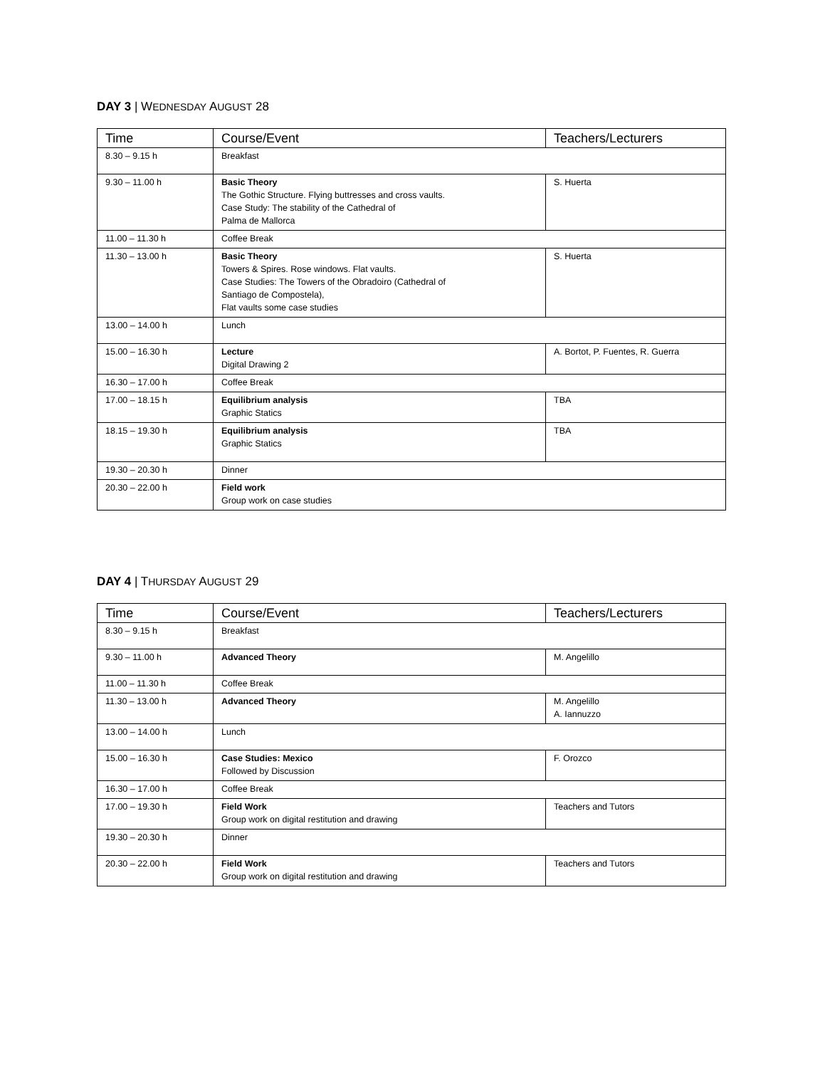DAY 3 | WEDNESDAY AUGUST 28
| Time | Course/Event | Teachers/Lecturers |
| --- | --- | --- |
| 8.30 – 9.15 h | Breakfast | |
| 9.30 – 11.00 h | Basic Theory The Gothic Structure. Flying buttresses and cross vaults. Case Study: The stability of the Cathedral of Palma de Mallorca | S. Huerta |
| 11.00 – 11.30 h | Coffee Break | |
| 11.30 – 13.00 h | Basic Theory Towers & Spires. Rose windows. Flat vaults. Case Studies: The Towers of the Obradoiro (Cathedral of Santiago de Compostela), Flat vaults some case studies | S. Huerta |
| 13.00 – 14.00 h | Lunch | |
| 15.00 – 16.30 h | Lecture Digital Drawing 2 | A. Bortot, P. Fuentes, R. Guerra |
| 16.30 – 17.00 h | Coffee Break | |
| 17.00 – 18.15 h | Equilibrium analysis Graphic Statics | TBA |
| 18.15 – 19.30 h | Equilibrium analysis Graphic Statics | TBA |
| 19.30 – 20.30 h | Dinner | |
| 20.30 – 22.00 h | Field work Group work on case studies | |
DAY 4 | THURSDAY AUGUST 29
| Time | Course/Event | Teachers/Lecturers |
| --- | --- | --- |
| 8.30 – 9.15 h | Breakfast | |
| 9.30 – 11.00 h | Advanced Theory | M. Angelillo |
| 11.00 – 11.30 h | Coffee Break | |
| 11.30 – 13.00 h | Advanced Theory | M. Angelillo A. Iannuzzo |
| 13.00 – 14.00 h | Lunch | |
| 15.00 – 16.30 h | Case Studies: Mexico Followed by Discussion | F. Orozco |
| 16.30 – 17.00 h | Coffee Break | |
| 17.00 – 19.30 h | Field Work Group work on digital restitution and drawing | Teachers and Tutors |
| 19.30 – 20.30 h | Dinner | |
| 20.30 – 22.00 h | Field Work Group work on digital restitution and drawing | Teachers and Tutors |